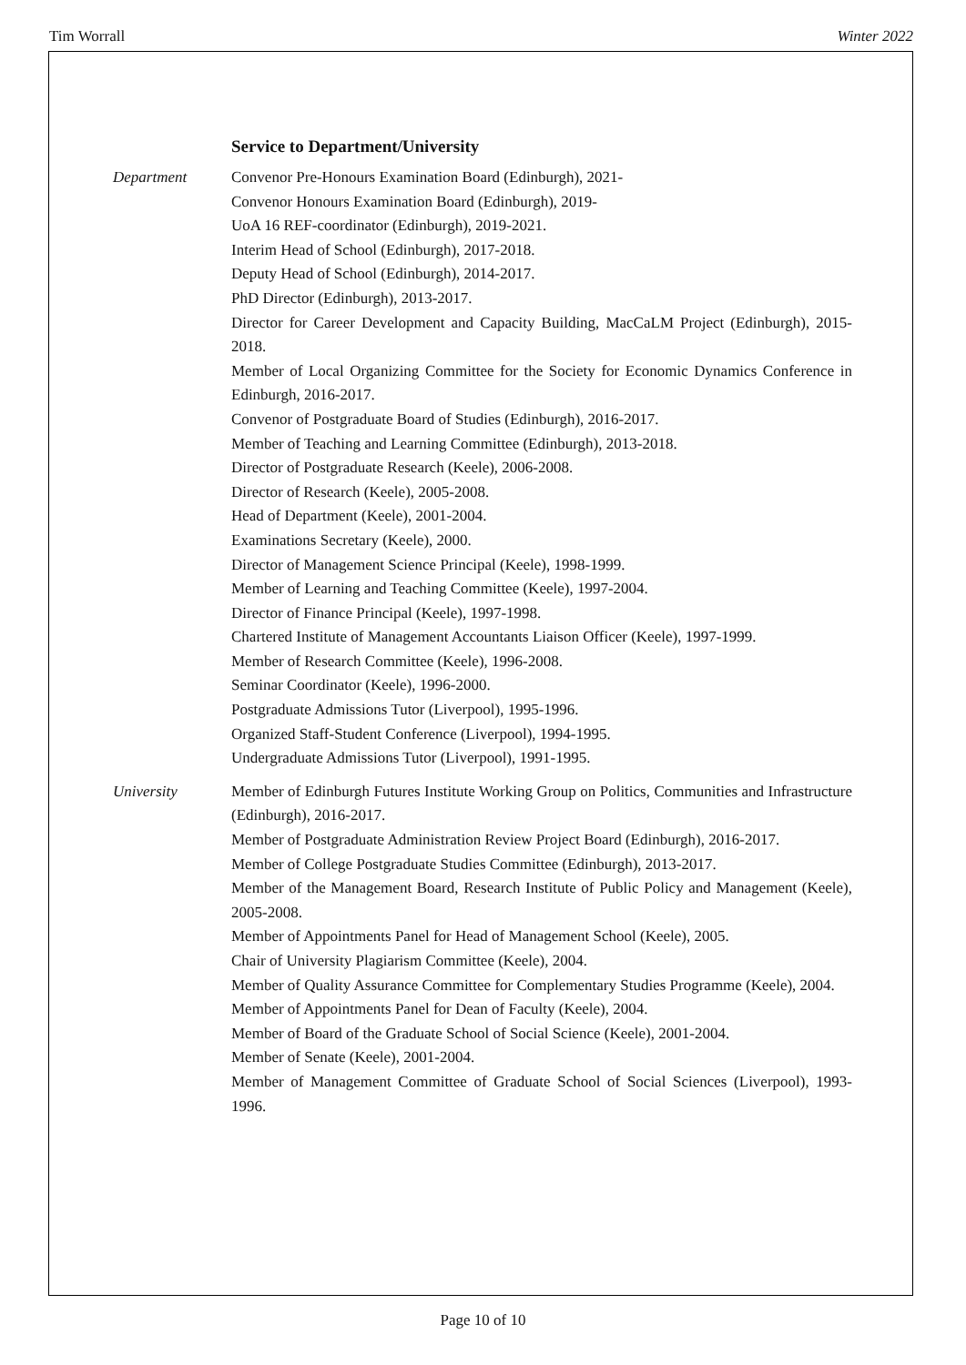Tim Worrall Winter 2022
Service to Department/University
Department Convenor Pre-Honours Examination Board (Edinburgh), 2021-
Convenor Honours Examination Board (Edinburgh), 2019-
UoA 16 REF-coordinator (Edinburgh), 2019-2021.
Interim Head of School (Edinburgh), 2017-2018.
Deputy Head of School (Edinburgh), 2014-2017.
PhD Director (Edinburgh), 2013-2017.
Director for Career Development and Capacity Building, MacCaLM Project (Edinburgh), 2015-2018.
Member of Local Organizing Committee for the Society for Economic Dynamics Conference in Edinburgh, 2016-2017.
Convenor of Postgraduate Board of Studies (Edinburgh), 2016-2017.
Member of Teaching and Learning Committee (Edinburgh), 2013-2018.
Director of Postgraduate Research (Keele), 2006-2008.
Director of Research (Keele), 2005-2008.
Head of Department (Keele), 2001-2004.
Examinations Secretary (Keele), 2000.
Director of Management Science Principal (Keele), 1998-1999.
Member of Learning and Teaching Committee (Keele), 1997-2004.
Director of Finance Principal (Keele), 1997-1998.
Chartered Institute of Management Accountants Liaison Officer (Keele), 1997-1999.
Member of Research Committee (Keele), 1996-2008.
Seminar Coordinator (Keele), 1996-2000.
Postgraduate Admissions Tutor (Liverpool), 1995-1996.
Organized Staff-Student Conference (Liverpool), 1994-1995.
Undergraduate Admissions Tutor (Liverpool), 1991-1995.
University Member of Edinburgh Futures Institute Working Group on Politics, Communities and Infrastructure (Edinburgh), 2016-2017.
Member of Postgraduate Administration Review Project Board (Edinburgh), 2016-2017.
Member of College Postgraduate Studies Committee (Edinburgh), 2013-2017.
Member of the Management Board, Research Institute of Public Policy and Management (Keele), 2005-2008.
Member of Appointments Panel for Head of Management School (Keele), 2005.
Chair of University Plagiarism Committee (Keele), 2004.
Member of Quality Assurance Committee for Complementary Studies Programme (Keele), 2004.
Member of Appointments Panel for Dean of Faculty (Keele), 2004.
Member of Board of the Graduate School of Social Science (Keele), 2001-2004.
Member of Senate (Keele), 2001-2004.
Member of Management Committee of Graduate School of Social Sciences (Liverpool), 1993-1996.
Page 10 of 10